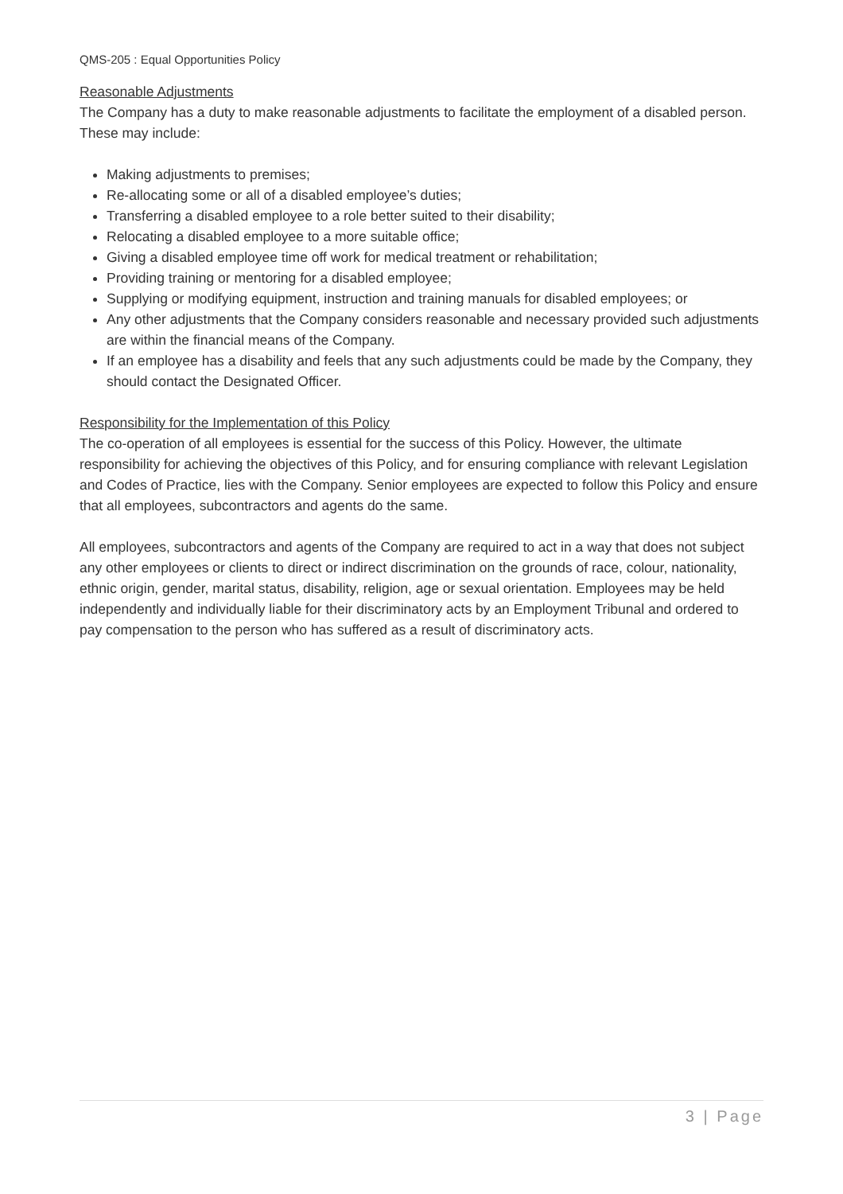QMS-205 : Equal Opportunities Policy
Reasonable Adjustments
The Company has a duty to make reasonable adjustments to facilitate the employment of a disabled person. These may include:
Making adjustments to premises;
Re-allocating some or all of a disabled employee’s duties;
Transferring a disabled employee to a role better suited to their disability;
Relocating a disabled employee to a more suitable office;
Giving a disabled employee time off work for medical treatment or rehabilitation;
Providing training or mentoring for a disabled employee;
Supplying or modifying equipment, instruction and training manuals for disabled employees; or
Any other adjustments that the Company considers reasonable and necessary provided such adjustments are within the financial means of the Company.
If an employee has a disability and feels that any such adjustments could be made by the Company, they should contact the Designated Officer.
Responsibility for the Implementation of this Policy
The co-operation of all employees is essential for the success of this Policy. However, the ultimate responsibility for achieving the objectives of this Policy, and for ensuring compliance with relevant Legislation and Codes of Practice, lies with the Company. Senior employees are expected to follow this Policy and ensure that all employees, subcontractors and agents do the same.
All employees, subcontractors and agents of the Company are required to act in a way that does not subject any other employees or clients to direct or indirect discrimination on the grounds of race, colour, nationality, ethnic origin, gender, marital status, disability, religion, age or sexual orientation. Employees may be held independently and individually liable for their discriminatory acts by an Employment Tribunal and ordered to pay compensation to the person who has suffered as a result of discriminatory acts.
3 | Page